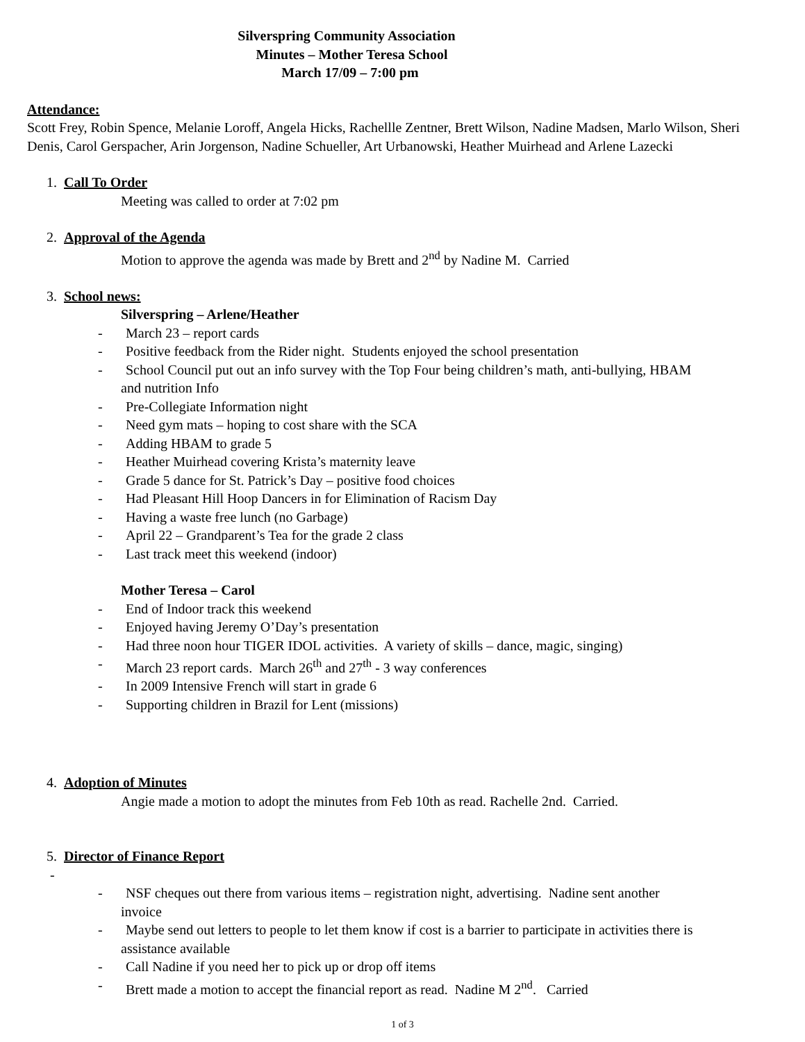Silverspring Community Association
Minutes – Mother Teresa School
March 17/09 – 7:00 pm
Attendance:
Scott Frey, Robin Spence, Melanie Loroff, Angela Hicks, Rachellle Zentner, Brett Wilson, Nadine Madsen, Marlo Wilson, Sheri Denis, Carol Gerspacher, Arin Jorgenson, Nadine Schueller, Art Urbanowski, Heather Muirhead and Arlene Lazecki
1. Call To Order
Meeting was called to order at 7:02 pm
2. Approval of the Agenda
Motion to approve the agenda was made by Brett and 2<sup>nd</sup> by Nadine M. Carried
3. School news:
Silverspring – Arlene/Heather
- March 23 – report cards
- Positive feedback from the Rider night. Students enjoyed the school presentation
- School Council put out an info survey with the Top Four being children’s math, anti-bullying, HBAM
and nutrition Info
- Pre-Collegiate Information night
- Need gym mats – hoping to cost share with the SCA
- Adding HBAM to grade 5
- Heather Muirhead covering Krista’s maternity leave
- Grade 5 dance for St. Patrick’s Day – positive food choices
- Had Pleasant Hill Hoop Dancers in for Elimination of Racism Day
- Having a waste free lunch (no Garbage)
- April 22 – Grandparent’s Tea for the grade 2 class
- Last track meet this weekend (indoor)
Mother Teresa – Carol
- End of Indoor track this weekend
- Enjoyed having Jeremy O’Day’s presentation
- Had three noon hour TIGER IDOL activities. A variety of skills – dance, magic, singing)
- March 23 report cards. March 26<sup>th</sup> and 27<sup>th</sup> - 3 way conferences
- In 2009 Intensive French will start in grade 6
- Supporting children in Brazil for Lent (missions)
4. Adoption of Minutes
Angie made a motion to adopt the minutes from Feb 10th as read. Rachelle 2nd. Carried.
5. Director of Finance Report
-
- NSF cheques out there from various items – registration night, advertising. Nadine sent another
invoice
- Maybe send out letters to people to let them know if cost is a barrier to participate in activities there is
assistance available
- Call Nadine if you need her to pick up or drop off items
- Brett made a motion to accept the financial report as read. Nadine M 2<sup>nd</sup>. Carried
1 of 3